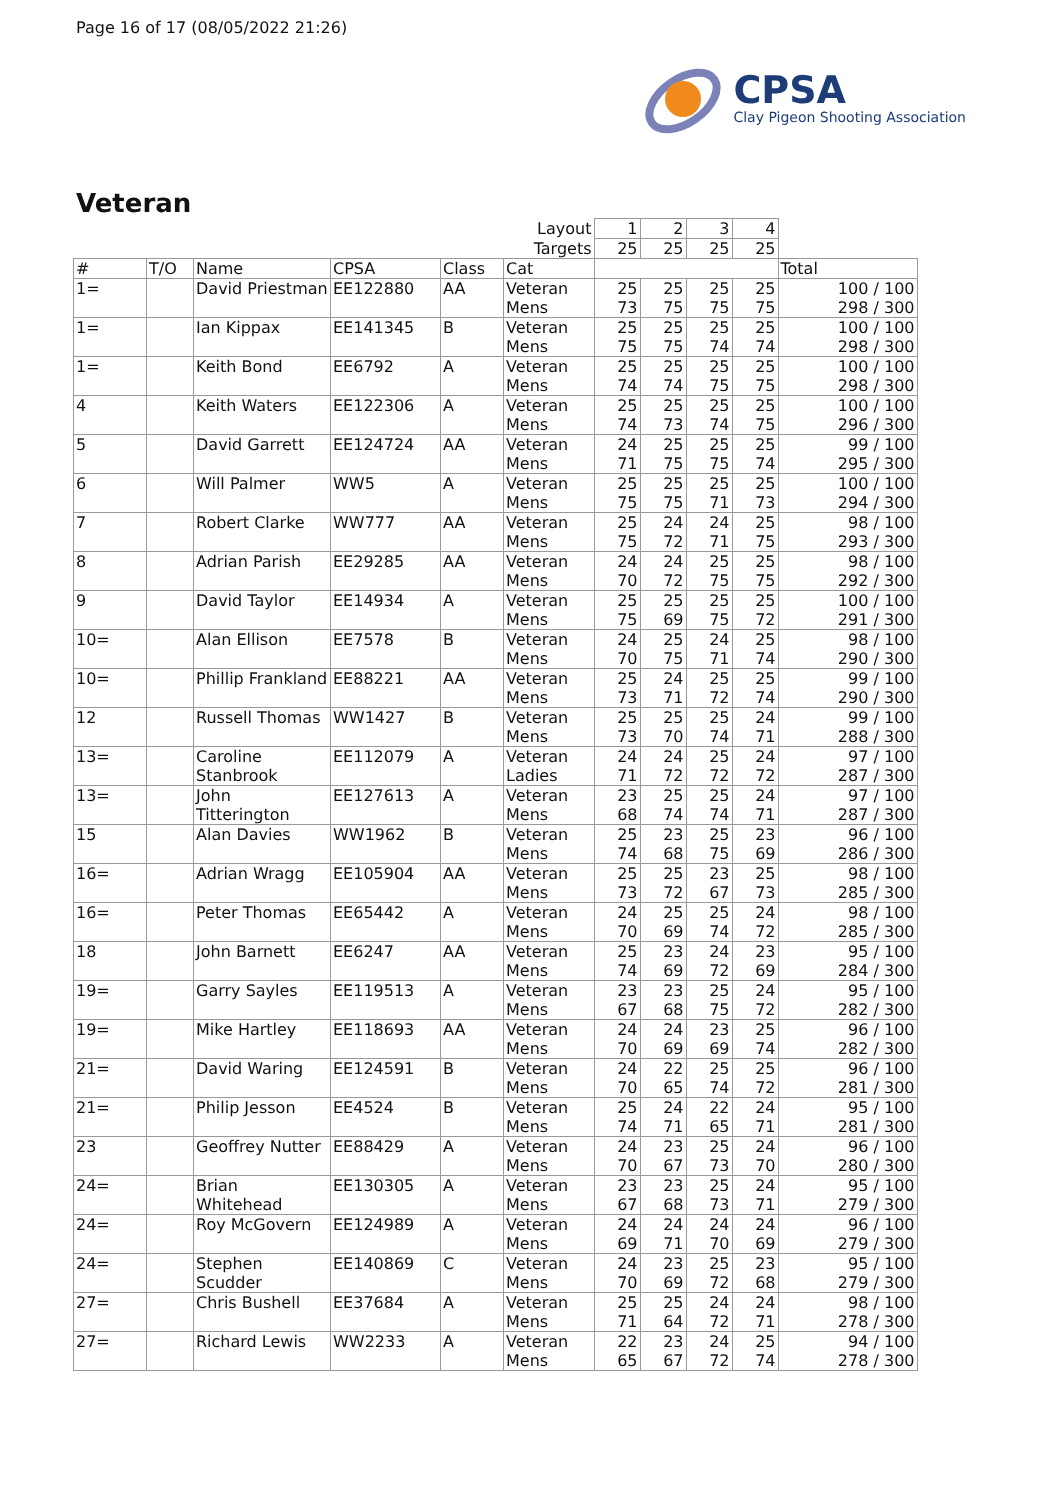Page 16 of 17 (08/05/2022 21:26)
CPSA
Clay Pigeon Shooting Association
Veteran
| | | | | | Layout | 1 | 2 | 3 | 4 | |
| | | | | | Targets | 25 | 25 | 25 | 25 | |
| # | T/O | Name | CPSA | Class | Cat | | | | | Total |
| 1= | | David Priestman | EE122880 | AA | Veteran Mens | 25 73 | 25 75 | 25 75 | 25 75 | 100 / 100 298 / 300 |
| 1= | | Ian Kippax | EE141345 | B | Veteran Mens | 25 75 | 25 75 | 25 74 | 25 74 | 100 / 100 298 / 300 |
| 1= | | Keith Bond | EE6792 | A | Veteran Mens | 25 74 | 25 74 | 25 75 | 25 75 | 100 / 100 298 / 300 |
| 4 | | Keith Waters | EE122306 | A | Veteran Mens | 25 74 | 25 73 | 25 74 | 25 75 | 100 / 100 296 / 300 |
| 5 | | David Garrett | EE124724 | AA | Veteran Mens | 24 71 | 25 75 | 25 75 | 25 74 | 99 / 100 295 / 300 |
| 6 | | Will Palmer | WW5 | A | Veteran Mens | 25 75 | 25 75 | 25 71 | 25 73 | 100 / 100 294 / 300 |
| 7 | | Robert Clarke | WW777 | AA | Veteran Mens | 25 75 | 24 72 | 24 71 | 25 75 | 98 / 100 293 / 300 |
| 8 | | Adrian Parish | EE29285 | AA | Veteran Mens | 24 70 | 24 72 | 25 75 | 25 75 | 98 / 100 292 / 300 |
| 9 | | David Taylor | EE14934 | A | Veteran Mens | 25 75 | 25 69 | 25 75 | 25 72 | 100 / 100 291 / 300 |
| 10= | | Alan Ellison | EE7578 | B | Veteran Mens | 24 70 | 25 75 | 24 71 | 25 74 | 98 / 100 290 / 300 |
| 10= | | Phillip Frankland | EE88221 | AA | Veteran Mens | 25 73 | 24 71 | 25 72 | 25 74 | 99 / 100 290 / 300 |
| 12 | | Russell Thomas | WW1427 | B | Veteran Mens | 25 73 | 25 70 | 25 74 | 24 71 | 99 / 100 288 / 300 |
| 13= | | Caroline Stanbrook | EE112079 | A | Veteran Ladies | 24 71 | 24 72 | 25 72 | 24 72 | 97 / 100 287 / 300 |
| 13= | | John Titterington | EE127613 | A | Veteran Mens | 23 68 | 25 74 | 25 74 | 24 71 | 97 / 100 287 / 300 |
| 15 | | Alan Davies | WW1962 | B | Veteran Mens | 25 74 | 23 68 | 25 75 | 23 69 | 96 / 100 286 / 300 |
| 16= | | Adrian Wragg | EE105904 | AA | Veteran Mens | 25 73 | 25 72 | 23 67 | 25 73 | 98 / 100 285 / 300 |
| 16= | | Peter Thomas | EE65442 | A | Veteran Mens | 24 70 | 25 69 | 25 74 | 24 72 | 98 / 100 285 / 300 |
| 18 | | John Barnett | EE6247 | AA | Veteran Mens | 25 74 | 23 69 | 24 72 | 23 69 | 95 / 100 284 / 300 |
| 19= | | Garry Sayles | EE119513 | A | Veteran Mens | 23 67 | 23 68 | 25 75 | 24 72 | 95 / 100 282 / 300 |
| 19= | | Mike Hartley | EE118693 | AA | Veteran Mens | 24 70 | 24 69 | 23 69 | 25 74 | 96 / 100 282 / 300 |
| 21= | | David Waring | EE124591 | B | Veteran Mens | 24 70 | 22 65 | 25 74 | 25 72 | 96 / 100 281 / 300 |
| 21= | | Philip Jesson | EE4524 | B | Veteran Mens | 25 74 | 24 71 | 22 65 | 24 71 | 95 / 100 281 / 300 |
| 23 | | Geoffrey Nutter | EE88429 | A | Veteran Mens | 24 70 | 23 67 | 25 73 | 24 70 | 96 / 100 280 / 300 |
| 24= | | Brian Whitehead | EE130305 | A | Veteran Mens | 23 67 | 23 68 | 25 73 | 24 71 | 95 / 100 279 / 300 |
| 24= | | Roy McGovern | EE124989 | A | Veteran Mens | 24 69 | 24 71 | 24 70 | 24 69 | 96 / 100 279 / 300 |
| 24= | | Stephen Scudder | EE140869 | C | Veteran Mens | 24 70 | 23 69 | 25 72 | 23 68 | 95 / 100 279 / 300 |
| 27= | | Chris Bushell | EE37684 | A | Veteran Mens | 25 71 | 25 64 | 24 72 | 24 71 | 98 / 100 278 / 300 |
| 27= | | Richard Lewis | WW2233 | A | Veteran Mens | 22 65 | 23 67 | 24 72 | 25 74 | 94 / 100 278 / 300 |